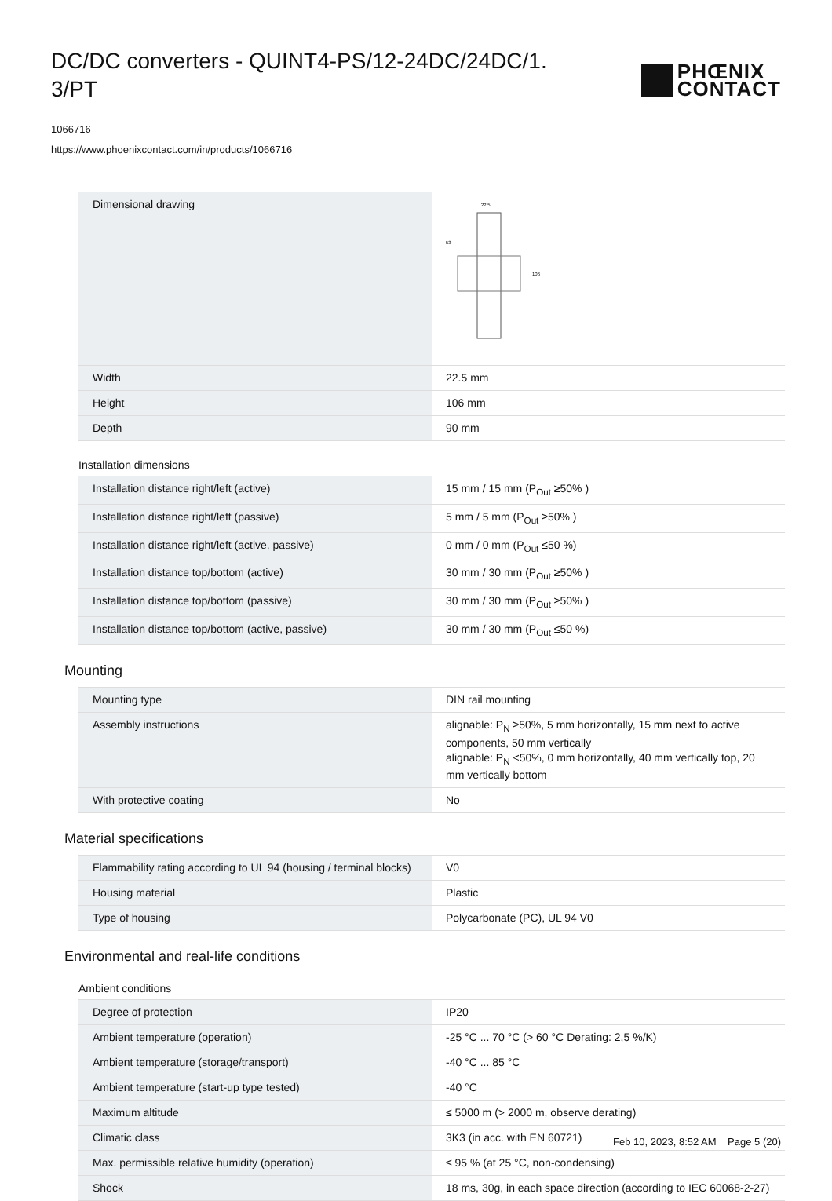DC/DC converters - QUINT4-PS/12-24DC/24DC/1.
3/PT
PHŒNIX
CONTACT
1066716
https://www.phoenixcontact.com/in/products/1066716
| Dimensional drawing | 22,5 106 53 |
| Width | 22.5 mm |
| Height | 106 mm |
| Depth | 90 mm |
Installation dimensions
| Installation distance right/left (active) | 15 mm / 15 mm (P<sub>Out</sub> ≥50% ) |
| Installation distance right/left (passive) | 5 mm / 5 mm (P<sub>Out</sub> ≥50% ) |
| Installation distance right/left (active, passive) | 0 mm / 0 mm (P<sub>Out</sub> ≤50 %) |
| Installation distance top/bottom (active) | 30 mm / 30 mm (P<sub>Out</sub> ≥50% ) |
| Installation distance top/bottom (passive) | 30 mm / 30 mm (P<sub>Out</sub> ≥50% ) |
| Installation distance top/bottom (active, passive) | 30 mm / 30 mm (P<sub>Out</sub> ≤50 %) |
Mounting
| Mounting type | DIN rail mounting |
| Assembly instructions | alignable: P<sub>N</sub> ≥50%, 5 mm horizontally, 15 mm next to active components, 50 mm vertically alignable: P<sub>N</sub> <50%, 0 mm horizontally, 40 mm vertically top, 20 mm vertically bottom |
| With protective coating | No |
Material specifications
| Flammability rating according to UL 94 (housing / terminal blocks) | V0 |
| Housing material | Plastic |
| Type of housing | Polycarbonate (PC), UL 94 V0 |
Environmental and real-life conditions
Ambient conditions
| Degree of protection | IP20 |
| Ambient temperature (operation) | -25 °C ... 70 °C (> 60 °C Derating: 2,5 %/K) |
| Ambient temperature (storage/transport) | -40 °C ... 85 °C |
| Ambient temperature (start-up type tested) | -40 °C |
| Maximum altitude | ≤ 5000 m (> 2000 m, observe derating) |
| Climatic class | 3K3 (in acc. with EN 60721) |
| Max. permissible relative humidity (operation) | ≤ 95 % (at 25 °C, non-condensing) |
| Shock | 18 ms, 30g, in each space direction (according to IEC 60068-2-27) |
Feb 10, 2023, 8:52 AM Page 5 (20)